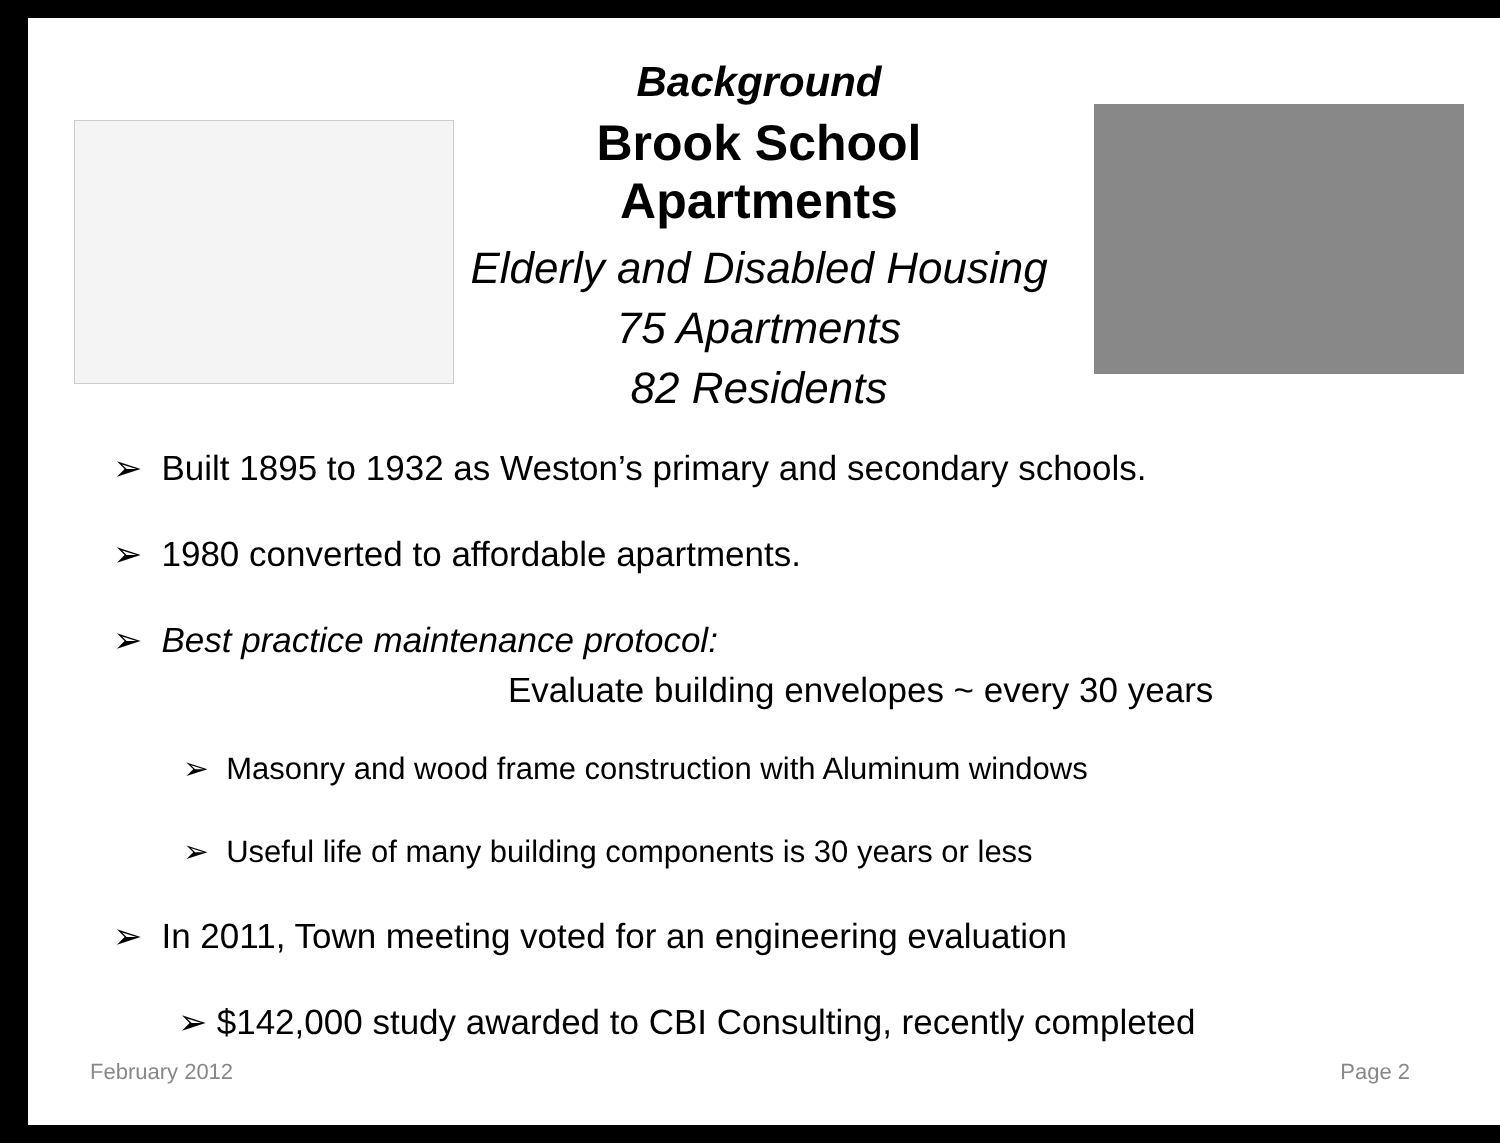Background
Brook School Apartments
Elderly and Disabled Housing
75 Apartments
82 Residents
➢ Built 1895 to 1932 as Weston’s primary and secondary schools.
➢ 1980 converted to affordable apartments.
➢ Best practice maintenance protocol:
Evaluate building envelopes ~ every 30 years
➢ Masonry and wood frame construction with Aluminum windows
➢ Useful life of many building components is 30 years or less
➢ In 2011, Town meeting voted for an engineering evaluation
➢ $142,000 study awarded to CBI Consulting, recently completed
February 2012 Page 2